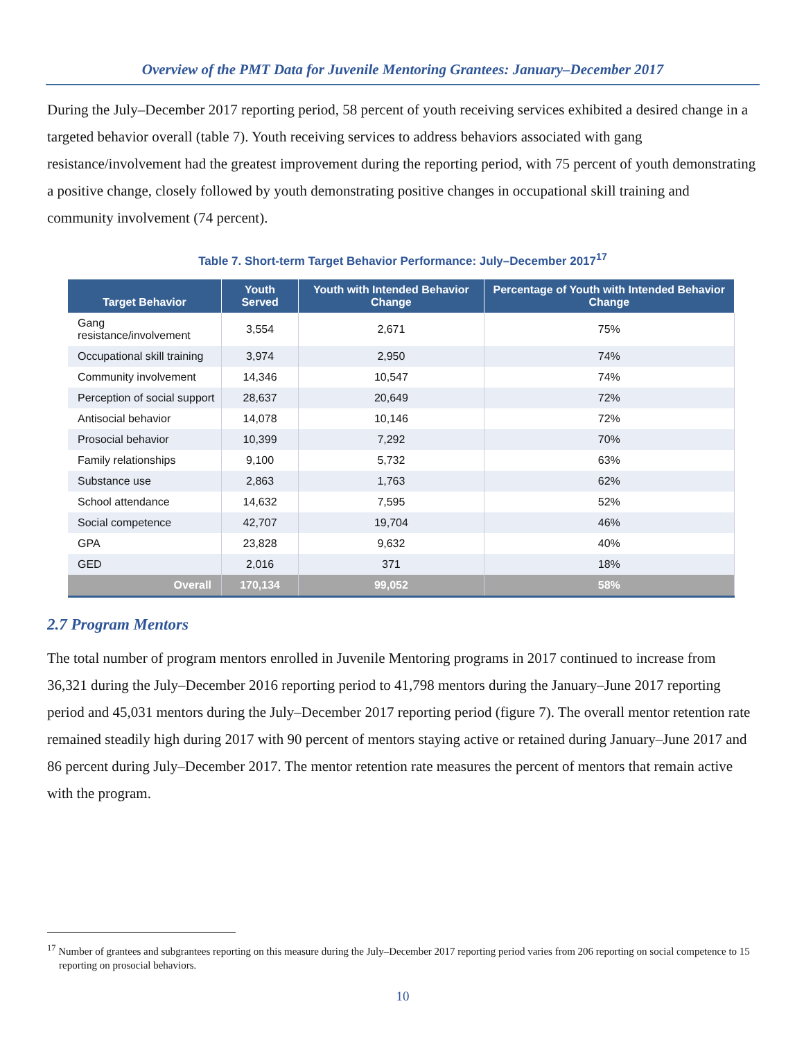Overview of the PMT Data for Juvenile Mentoring Grantees: January–December 2017
During the July–December 2017 reporting period, 58 percent of youth receiving services exhibited a desired change in a targeted behavior overall (table 7). Youth receiving services to address behaviors associated with gang resistance/involvement had the greatest improvement during the reporting period, with 75 percent of youth demonstrating a positive change, closely followed by youth demonstrating positive changes in occupational skill training and community involvement (74 percent).
Table 7. Short-term Target Behavior Performance: July–December 2017<sup>17</sup>
| Target Behavior | Youth Served | Youth with Intended Behavior Change | Percentage of Youth with Intended Behavior Change |
| --- | --- | --- | --- |
| Gang resistance/involvement | 3,554 | 2,671 | 75% |
| Occupational skill training | 3,974 | 2,950 | 74% |
| Community involvement | 14,346 | 10,547 | 74% |
| Perception of social support | 28,637 | 20,649 | 72% |
| Antisocial behavior | 14,078 | 10,146 | 72% |
| Prosocial behavior | 10,399 | 7,292 | 70% |
| Family relationships | 9,100 | 5,732 | 63% |
| Substance use | 2,863 | 1,763 | 62% |
| School attendance | 14,632 | 7,595 | 52% |
| Social competence | 42,707 | 19,704 | 46% |
| GPA | 23,828 | 9,632 | 40% |
| GED | 2,016 | 371 | 18% |
| Overall | 170,134 | 99,052 | 58% |
2.7 Program Mentors
The total number of program mentors enrolled in Juvenile Mentoring programs in 2017 continued to increase from 36,321 during the July–December 2016 reporting period to 41,798 mentors during the January–June 2017 reporting period and 45,031 mentors during the July–December 2017 reporting period (figure 7). The overall mentor retention rate remained steadily high during 2017 with 90 percent of mentors staying active or retained during January–June 2017 and 86 percent during July–December 2017. The mentor retention rate measures the percent of mentors that remain active with the program.
<sup>17</sup> Number of grantees and subgrantees reporting on this measure during the July–December 2017 reporting period varies from 206 reporting on social competence to 15 reporting on prosocial behaviors.
10